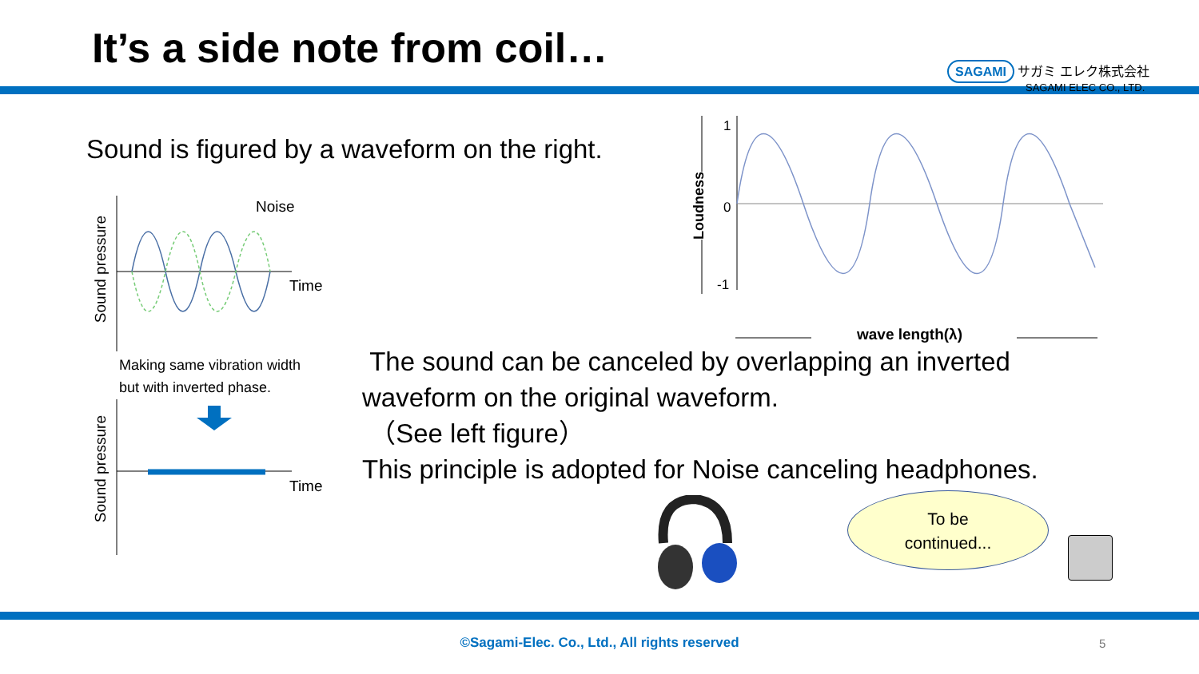It’s a side note from coil…
SAGAMI サガミ エレク株式会社
SAGAMI ELEC CO., LTD.
Sound is figured by a waveform on the right.
Noise
Time
Time
Sound pressure
Sound pressure
Making same vibration width
but with inverted phase.
1
0
-1
Loudness
wave length(λ)
The sound can be canceled by overlapping an inverted
waveform on the original waveform.
（See left figure）
This principle is adopted for Noise canceling headphones.
To be
continued...
©Sagami-Elec. Co., Ltd., All rights reserved 5